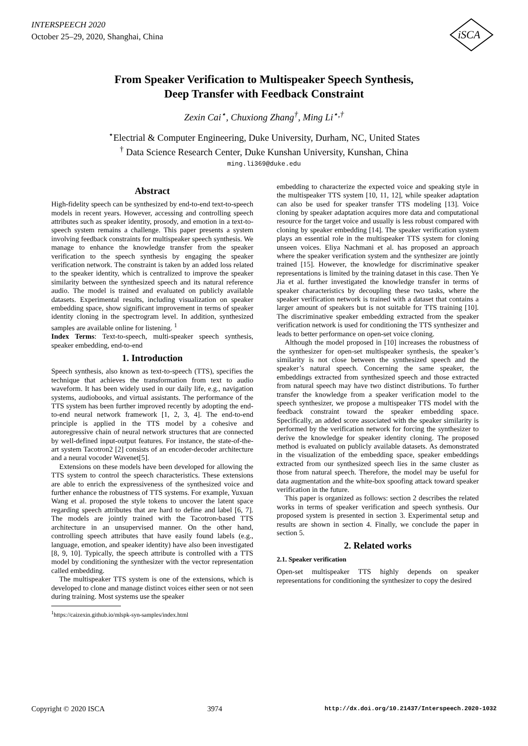INTERSPEECH 2020
October 25–29, 2020, Shanghai, China
iSCA
From Speaker Verification to Multispeaker Speech Synthesis,
Deep Transfer with Feedback Constraint
Zexin Cai<sup>⋆</sup>, Chuxiong Zhang<sup>†</sup>, Ming Li<sup>⋆,†</sup>
<sup>⋆</sup>Electrial & Computer Engineering, Duke University, Durham, NC, United States
<sup>†</sup> Data Science Research Center, Duke Kunshan University, Kunshan, China
ming.li369@duke.edu
Abstract
High-fidelity speech can be synthesized by end-to-end text-to-speech models in recent years. However, accessing and controlling speech attributes such as speaker identity, prosody, and emotion in a text-to-speech system remains a challenge. This paper presents a system involving feedback constraints for multispeaker speech synthesis. We manage to enhance the knowledge transfer from the speaker verification to the speech synthesis by engaging the speaker verification network. The constraint is taken by an added loss related to the speaker identity, which is centralized to improve the speaker similarity between the synthesized speech and its natural reference audio. The model is trained and evaluated on publicly available datasets. Experimental results, including visualization on speaker embedding space, show significant improvement in terms of speaker identity cloning in the spectrogram level. In addition, synthesized samples are available online for listening. <sup>1</sup>
Index Terms: Text-to-speech, multi-speaker speech synthesis, speaker embedding, end-to-end
1. Introduction
Speech synthesis, also known as text-to-speech (TTS), specifies the technique that achieves the transformation from text to audio waveform. It has been widely used in our daily life, e.g., navigation systems, audiobooks, and virtual assistants. The performance of the TTS system has been further improved recently by adopting the end-to-end neural network framework [1, 2, 3, 4]. The end-to-end principle is applied in the TTS model by a cohesive and autoregressive chain of neural network structures that are connected by well-defined input-output features. For instance, the state-of-the-art system Tacotron2 [2] consists of an encoder-decoder architecture and a neural vocoder Wavenet[5].
Extensions on these models have been developed for allowing the TTS system to control the speech characteristics. These extensions are able to enrich the expressiveness of the synthesized voice and further enhance the robustness of TTS systems. For example, Yuxuan Wang et al. proposed the style tokens to uncover the latent space regarding speech attributes that are hard to define and label [6, 7]. The models are jointly trained with the Tacotron-based TTS architecture in an unsupervised manner. On the other hand, controlling speech attributes that have easily found labels (e.g., language, emotion, and speaker identity) have also been investigated [8, 9, 10]. Typically, the speech attribute is controlled with a TTS model by conditioning the synthesizer with the vector representation called embedding.
The multispeaker TTS system is one of the extensions, which is developed to clone and manage distinct voices either seen or not seen during training. Most systems use the speaker
<sup>1</sup> https://caizexin.github.io/mlspk-syn-samples/index.html
embedding to characterize the expected voice and speaking style in the multispeaker TTS system [10, 11, 12], while speaker adaptation can also be used for speaker transfer TTS modeling [13]. Voice cloning by speaker adaptation acquires more data and computational resource for the target voice and usually is less robust compared with cloning by speaker embedding [14]. The speaker verification system plays an essential role in the multispeaker TTS system for cloning unseen voices. Eliya Nachmani et al. has proposed an approach where the speaker verification system and the synthesizer are jointly trained [15]. However, the knowledge for discriminative speaker representations is limited by the training dataset in this case. Then Ye Jia et al. further investigated the knowledge transfer in terms of speaker characteristics by decoupling these two tasks, where the speaker verification network is trained with a dataset that contains a larger amount of speakers but is not suitable for TTS training [10]. The discriminative speaker embedding extracted from the speaker verification network is used for conditioning the TTS synthesizer and leads to better performance on open-set voice cloning.
Although the model proposed in [10] increases the robustness of the synthesizer for open-set multispeaker synthesis, the speaker’s similarity is not close between the synthesized speech and the speaker’s natural speech. Concerning the same speaker, the embeddings extracted from synthesized speech and those extracted from natural speech may have two distinct distributions. To further transfer the knowledge from a speaker verification model to the speech synthesizer, we propose a multispeaker TTS model with the feedback constraint toward the speaker embedding space. Specifically, an added score associated with the speaker similarity is performed by the verification network for forcing the synthesizer to derive the knowledge for speaker identity cloning. The proposed method is evaluated on publicly available datasets. As demonstrated in the visualization of the embedding space, speaker embeddings extracted from our synthesized speech lies in the same cluster as those from natural speech. Therefore, the model may be useful for data augmentation and the white-box spoofing attack toward speaker verification in the future.
This paper is organized as follows: section 2 describes the related works in terms of speaker verification and speech synthesis. Our proposed system is presented in section 3. Experimental setup and results are shown in section 4. Finally, we conclude the paper in section 5.
2. Related works
2.1. Speaker verification
Open-set multispeaker TTS highly depends on speaker representations for conditioning the synthesizer to copy the desired
Copyright © 2020 ISCA 3974 http://dx.doi.org/10.21437/Interspeech.2020-1032